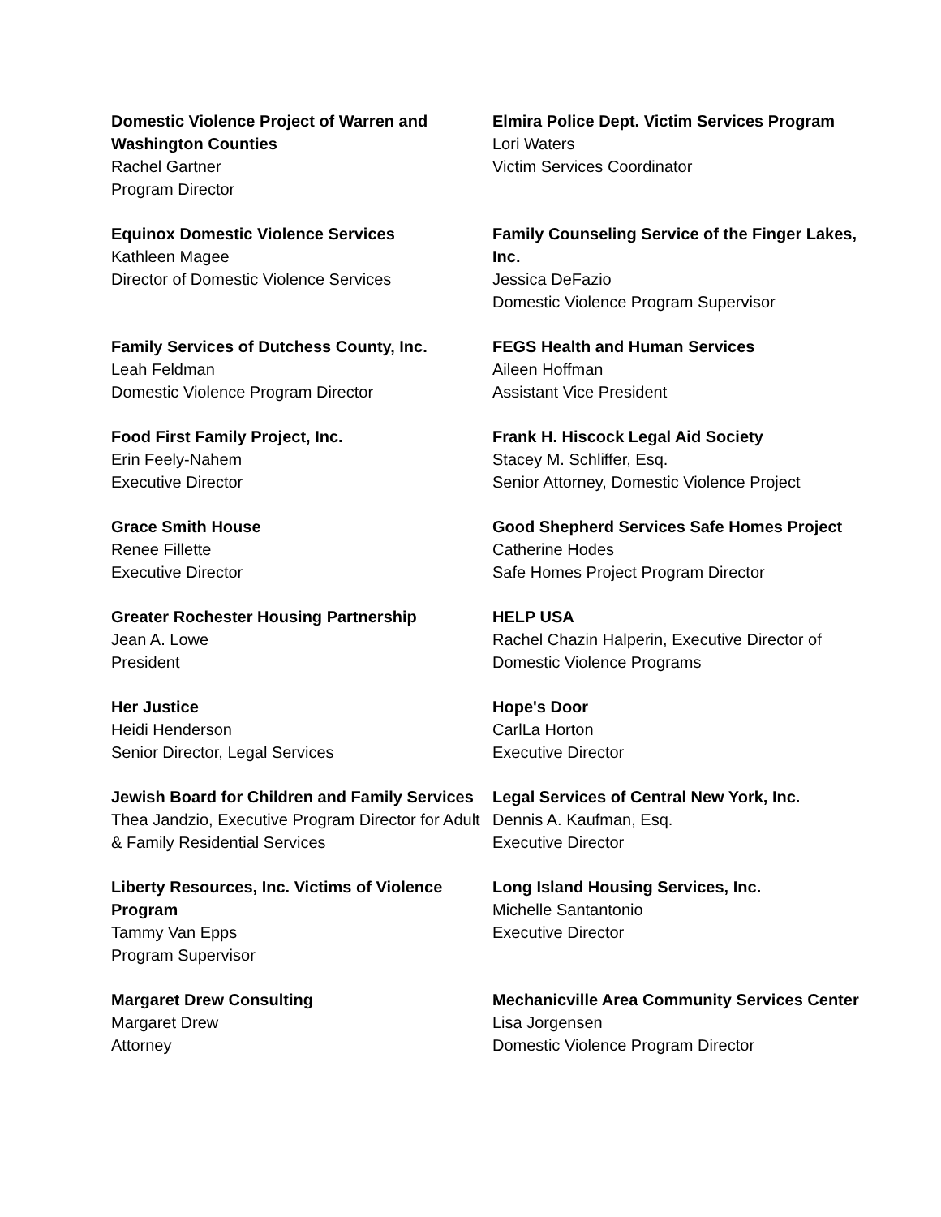Domestic Violence Project of Warren and Washington Counties
Rachel Gartner
Program Director
Elmira Police Dept. Victim Services Program
Lori Waters
Victim Services Coordinator
Equinox Domestic Violence Services
Kathleen Magee
Director of Domestic Violence Services
Family Counseling Service of the Finger Lakes, Inc.
Jessica DeFazio
Domestic Violence Program Supervisor
Family Services of Dutchess County, Inc.
Leah Feldman
Domestic Violence Program Director
FEGS Health and Human Services
Aileen Hoffman
Assistant Vice President
Food First Family Project, Inc.
Erin Feely-Nahem
Executive Director
Frank H. Hiscock Legal Aid Society
Stacey M. Schliffer, Esq.
Senior Attorney, Domestic Violence Project
Grace Smith House
Renee Fillette
Executive Director
Good Shepherd Services Safe Homes Project
Catherine Hodes
Safe Homes Project Program Director
Greater Rochester Housing Partnership
Jean A. Lowe
President
HELP USA
Rachel Chazin Halperin, Executive Director of Domestic Violence Programs
Her Justice
Heidi Henderson
Senior Director, Legal Services
Hope's Door
CarlLa Horton
Executive Director
Jewish Board for Children and Family Services
Thea Jandzio, Executive Program Director for Adult & Family Residential Services
Legal Services of Central New York, Inc.
Dennis A. Kaufman, Esq.
Executive Director
Liberty Resources, Inc. Victims of Violence Program
Tammy Van Epps
Program Supervisor
Long Island Housing Services, Inc.
Michelle Santantonio
Executive Director
Margaret Drew Consulting
Margaret Drew
Attorney
Mechanicville Area Community Services Center
Lisa Jorgensen
Domestic Violence Program Director